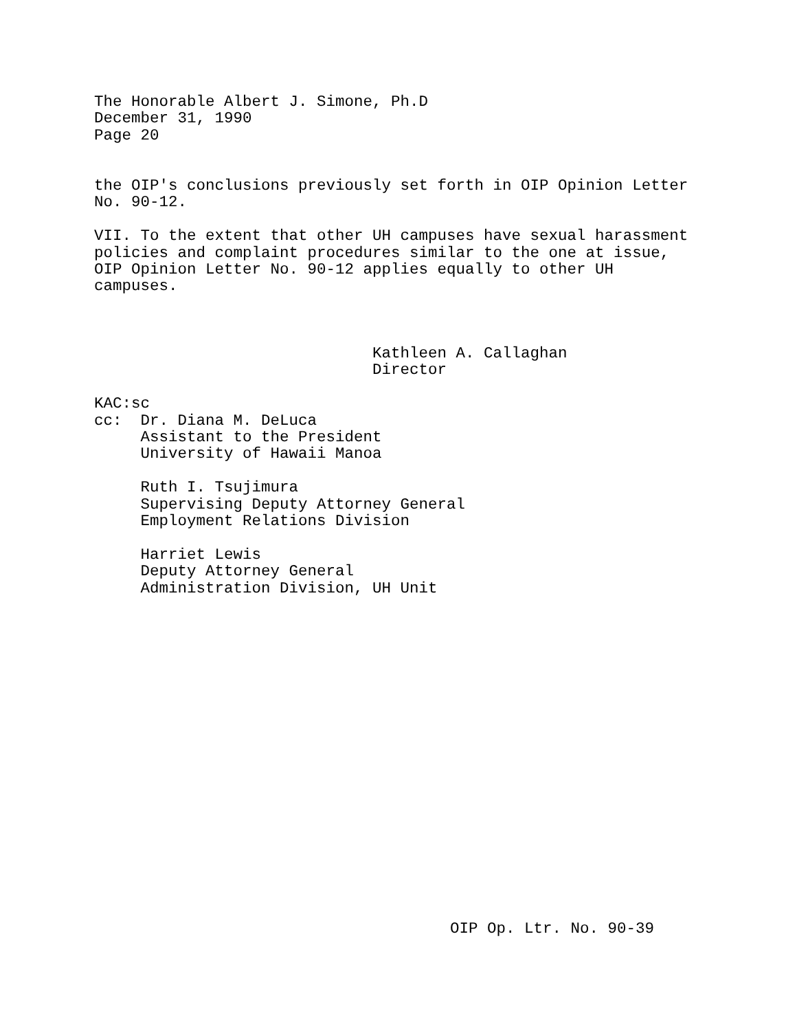The Honorable Albert J. Simone, Ph.D December 31, 1990 Page 20
the OIP's conclusions previously set forth in OIP Opinion Letter No. 90-12.
VII. To the extent that other UH campuses have sexual harassment policies and complaint procedures similar to the one at issue, OIP Opinion Letter No. 90-12 applies equally to other UH campuses.
Kathleen A. Callaghan Director
KAC:sc cc: Dr. Diana M. DeLuca Assistant to the President University of Hawaii Manoa Ruth I. Tsujimura Supervising Deputy Attorney General Employment Relations Division Harriet Lewis Deputy Attorney General Administration Division, UH Unit
OIP Op. Ltr. No. 90-39